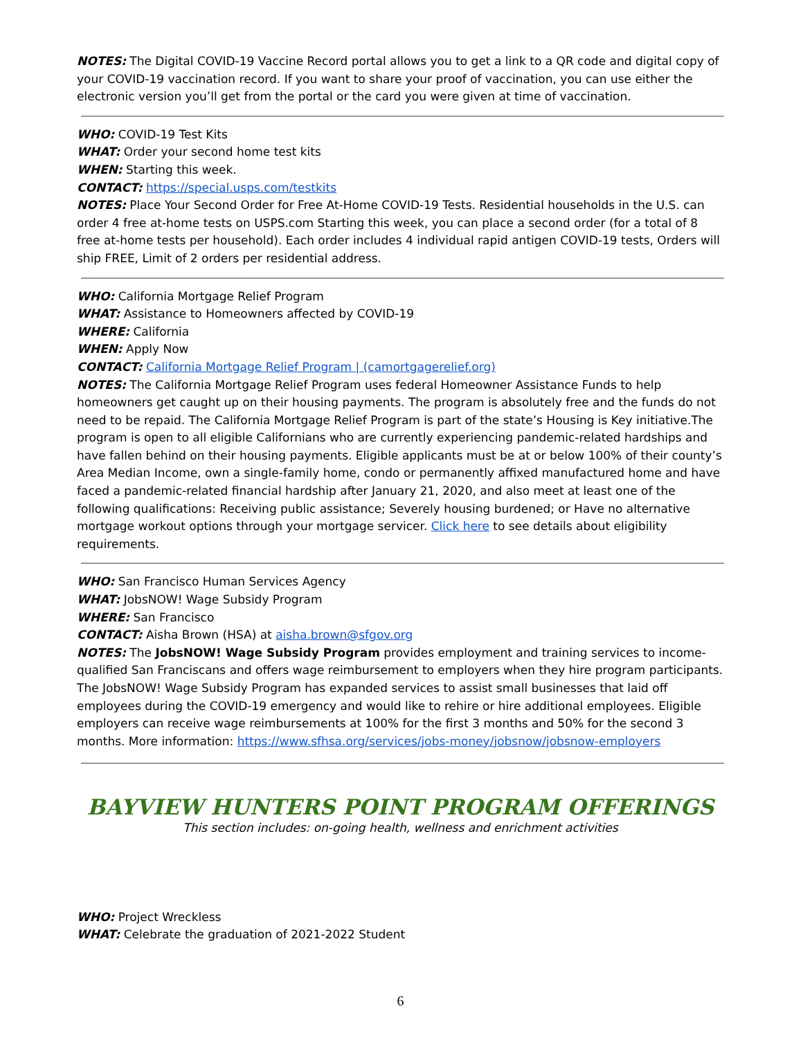NOTES: The Digital COVID-19 Vaccine Record portal allows you to get a link to a QR code and digital copy of your COVID-19 vaccination record. If you want to share your proof of vaccination, you can use either the electronic version you’ll get from the portal or the card you were given at time of vaccination.
WHO: COVID-19 Test Kits
WHAT: Order your second home test kits
WHEN: Starting this week.
CONTACT: https://special.usps.com/testkits
NOTES: Place Your Second Order for Free At-Home COVID-19 Tests. Residential households in the U.S. can order 4 free at-home tests on USPS.com Starting this week, you can place a second order (for a total of 8 free at-home tests per household). Each order includes 4 individual rapid antigen COVID-19 tests, Orders will ship FREE, Limit of 2 orders per residential address.
WHO: California Mortgage Relief Program
WHAT: Assistance to Homeowners affected by COVID-19
WHERE: California
WHEN: Apply Now
CONTACT: California Mortgage Relief Program | (camortgagerelief.org)
NOTES: The California Mortgage Relief Program uses federal Homeowner Assistance Funds to help homeowners get caught up on their housing payments. The program is absolutely free and the funds do not need to be repaid. The California Mortgage Relief Program is part of the state’s Housing is Key initiative.The program is open to all eligible Californians who are currently experiencing pandemic-related hardships and have fallen behind on their housing payments. Eligible applicants must be at or below 100% of their county’s Area Median Income, own a single-family home, condo or permanently affixed manufactured home and have faced a pandemic-related financial hardship after January 21, 2020, and also meet at least one of the following qualifications: Receiving public assistance; Severely housing burdened; or Have no alternative mortgage workout options through your mortgage servicer. Click here to see details about eligibility requirements.
WHO: San Francisco Human Services Agency
WHAT: JobsNOW! Wage Subsidy Program
WHERE: San Francisco
CONTACT: Aisha Brown (HSA) at aisha.brown@sfgov.org
NOTES: The JobsNOW! Wage Subsidy Program provides employment and training services to income-qualified San Franciscans and offers wage reimbursement to employers when they hire program participants. The JobsNOW! Wage Subsidy Program has expanded services to assist small businesses that laid off employees during the COVID-19 emergency and would like to rehire or hire additional employees. Eligible employers can receive wage reimbursements at 100% for the first 3 months and 50% for the second 3 months. More information: https://www.sfhsa.org/services/jobs-money/jobsnow/jobsnow-employers
BAYVIEW HUNTERS POINT PROGRAM OFFERINGS
This section includes: on-going health, wellness and enrichment activities
WHO: Project Wreckless
WHAT: Celebrate the graduation of 2021-2022 Student
6